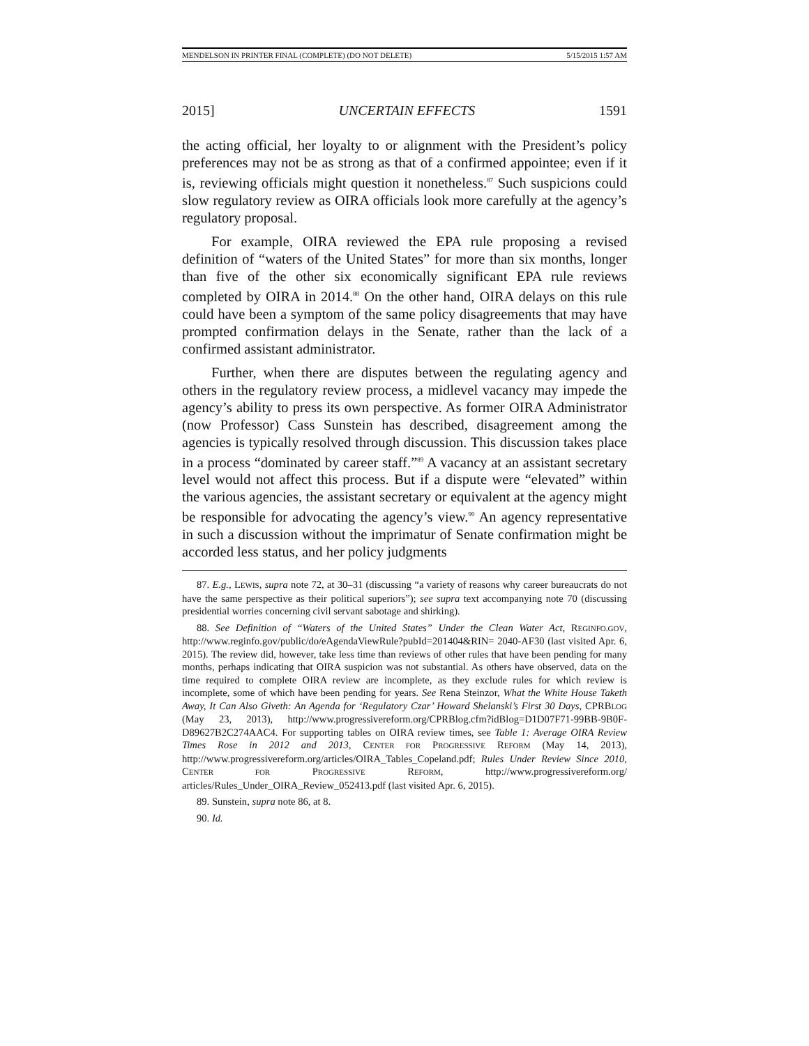MENDELSON IN PRINTER FINAL (COMPLETE) (DO NOT DELETE) 5/15/2015 1:57 AM
2015] UNCERTAIN EFFECTS 1591
the acting official, her loyalty to or alignment with the President’s policy preferences may not be as strong as that of a confirmed appointee; even if it is, reviewing officials might question it nonetheless.<sup>87</sup> Such suspicions could slow regulatory review as OIRA officials look more carefully at the agency’s regulatory proposal.
For example, OIRA reviewed the EPA rule proposing a revised definition of “waters of the United States” for more than six months, longer than five of the other six economically significant EPA rule reviews completed by OIRA in 2014.<sup>88</sup> On the other hand, OIRA delays on this rule could have been a symptom of the same policy disagreements that may have prompted confirmation delays in the Senate, rather than the lack of a confirmed assistant administrator.
Further, when there are disputes between the regulating agency and others in the regulatory review process, a midlevel vacancy may impede the agency’s ability to press its own perspective. As former OIRA Administrator (now Professor) Cass Sunstein has described, disagreement among the agencies is typically resolved through discussion. This discussion takes place in a process “dominated by career staff.”<sup>89</sup> A vacancy at an assistant secretary level would not affect this process. But if a dispute were “elevated” within the various agencies, the assistant secretary or equivalent at the agency might be responsible for advocating the agency’s view.<sup>90</sup> An agency representative in such a discussion without the imprimatur of Senate confirmation might be accorded less status, and her policy judgments
87. E.g., LEWIS, supra note 72, at 30–31 (discussing “a variety of reasons why career bureaucrats do not have the same perspective as their political superiors”); see supra text accompanying note 70 (discussing presidential worries concerning civil servant sabotage and shirking).
88. See Definition of “Waters of the United States” Under the Clean Water Act, REGINFO.GOV, http://www.reginfo.gov/public/do/eAgendaViewRule?pubId=201404&RIN= 2040-AF30 (last visited Apr. 6, 2015). The review did, however, take less time than reviews of other rules that have been pending for many months, perhaps indicating that OIRA suspicion was not substantial. As others have observed, data on the time required to complete OIRA review are incomplete, as they exclude rules for which review is incomplete, some of which have been pending for years. See Rena Steinzor, What the White House Taketh Away, It Can Also Giveth: An Agenda for ‘Regulatory Czar’ Howard Shelanski’s First 30 Days, CPRBLOG (May 23, 2013), http://www.progressivereform.org/CPRBlog.cfm?idBlog=D1D07F71-99BB-9B0F-D89627B2C274AAC4. For supporting tables on OIRA review times, see Table 1: Average OIRA Review Times Rose in 2012 and 2013, CENTER FOR PROGRESSIVE REFORM (May 14, 2013), http://www.progressivereform.org/articles/OIRA_Tables_Copeland.pdf; Rules Under Review Since 2010, CENTER FOR PROGRESSIVE REFORM, http://www.progressivereform.org/ articles/Rules_Under_OIRA_Review_052413.pdf (last visited Apr. 6, 2015).
89. Sunstein, supra note 86, at 8.
90. Id.